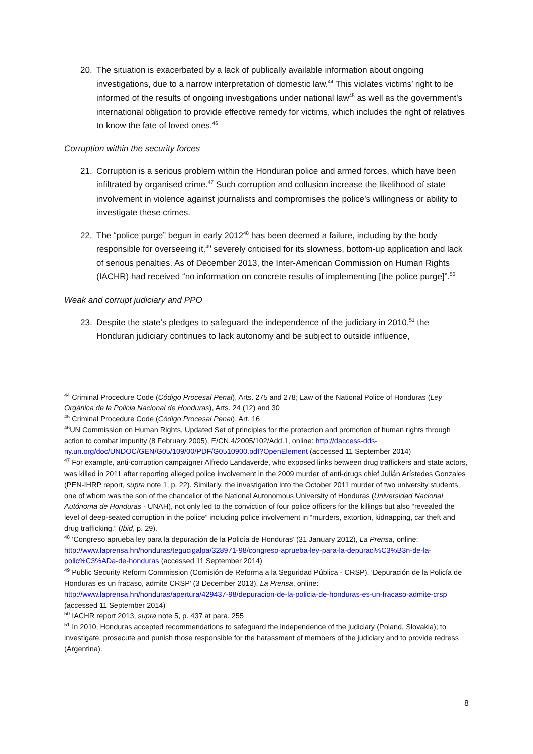20. The situation is exacerbated by a lack of publically available information about ongoing investigations, due to a narrow interpretation of domestic law.<sup>44</sup> This violates victims’ right to be informed of the results of ongoing investigations under national law<sup>45</sup> as well as the government’s international obligation to provide effective remedy for victims, which includes the right of relatives to know the fate of loved ones.<sup>46</sup>
Corruption within the security forces
21. Corruption is a serious problem within the Honduran police and armed forces, which have been infiltrated by organised crime.<sup>47</sup> Such corruption and collusion increase the likelihood of state involvement in violence against journalists and compromises the police’s willingness or ability to investigate these crimes.
22. The “police purge” begun in early 2012<sup>48</sup> has been deemed a failure, including by the body responsible for overseeing it,<sup>49</sup> severely criticised for its slowness, bottom-up application and lack of serious penalties. As of December 2013, the Inter-American Commission on Human Rights (IACHR) had received “no information on concrete results of implementing [the police purge]”.<sup>50</sup>
Weak and corrupt judiciary and PPO
23. Despite the state’s pledges to safeguard the independence of the judiciary in 2010,<sup>51</sup> the Honduran judiciary continues to lack autonomy and be subject to outside influence,
<sup>44</sup> Criminal Procedure Code (Código Procesal Penal), Arts. 275 and 278; Law of the National Police of Honduras (Ley Orgánica de la Policia Nacional de Honduras), Arts. 24 (12) and 30
<sup>45</sup> Criminal Procedure Code (Código Procesal Penal), Art. 16
<sup>46</sup> UN Commission on Human Rights, Updated Set of principles for the protection and promotion of human rights through action to combat impunity (8 February 2005), E/CN.4/2005/102/Add.1, online: http://daccess-dds-ny.un.org/doc/UNDOC/GEN/G05/109/00/PDF/G0510900.pdf?OpenElement (accessed 11 September 2014)
<sup>47</sup> For example, anti-corruption campaigner Alfredo Landaverde, who exposed links between drug traffickers and state actors, was killed in 2011 after reporting alleged police involvement in the 2009 murder of anti-drugs chief Julián Arístedes Gonzales (PEN-IHRP report, supra note 1, p. 22). Similarly, the investigation into the October 2011 murder of two university students, one of whom was the son of the chancellor of the National Autonomous University of Honduras (Universidad Nacional Autónoma de Honduras - UNAH), not only led to the conviction of four police officers for the killings but also “revealed the level of deep-seated corruption in the police” including police involvement in “murders, extortion, kidnapping, car theft and drug trafficking.” (Ibid, p. 29).
<sup>48</sup> ‘Congreso aprueba ley para la depuración de la Policía de Honduras’ (31 January 2012), La Prensa, online: http://www.laprensa.hn/honduras/tegucigalpa/328971-98/congreso-aprueba-ley-para-la-depuraci%C3%B3n-de-la-polic%C3%ADa-de-honduras (accessed 11 September 2014)
<sup>49</sup> Public Security Reform Commission (Comisión de Reforma a la Seguridad Pública - CRSP). ‘Depuración de la Policía de Honduras es un fracaso, admite CRSP’ (3 December 2013), La Prensa, online: http://www.laprensa.hn/honduras/apertura/429437-98/depuracion-de-la-policia-de-honduras-es-un-fracaso-admite-crsp (accessed 11 September 2014)
<sup>50</sup> IACHR report 2013, supra note 5, p. 437 at para. 255
<sup>51</sup> In 2010, Honduras accepted recommendations to safeguard the independence of the judiciary (Poland, Slovakia); to investigate, prosecute and punish those responsible for the harassment of members of the judiciary and to provide redress (Argentina).
8